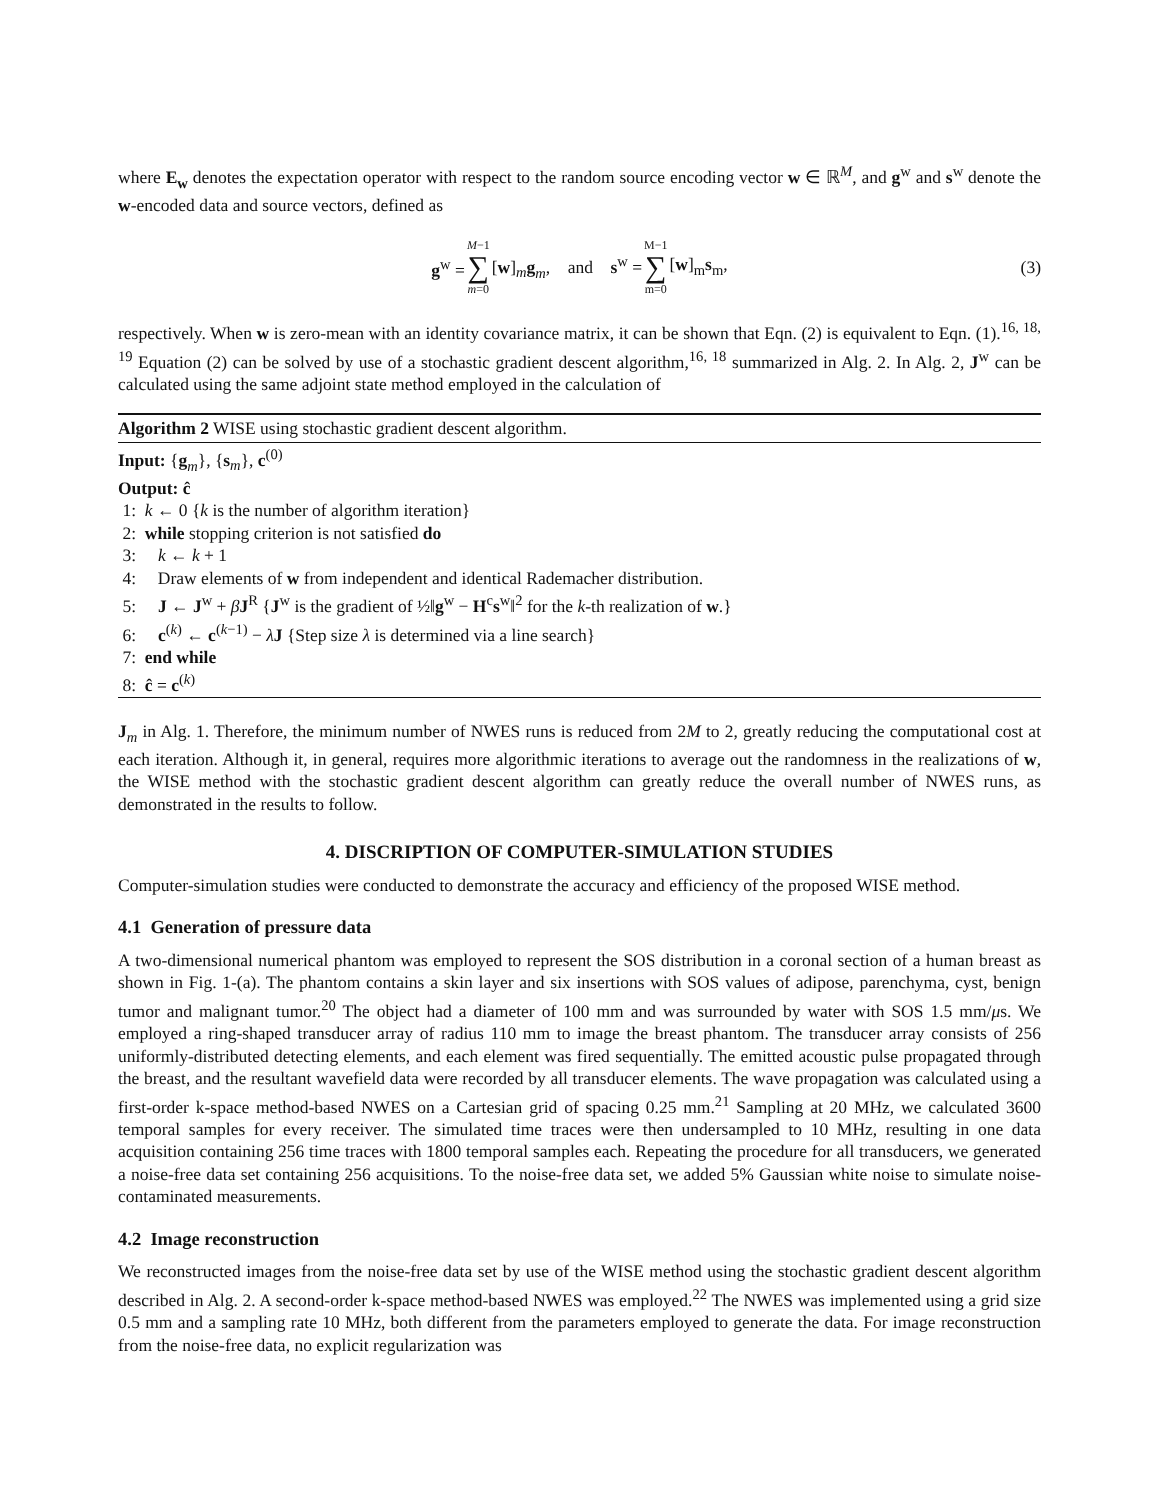where E<sub>w</sub> denotes the expectation operator with respect to the random source encoding vector w ∈ ℝ<sup>M</sup>, and g<sup>w</sup> and s<sup>w</sup> denote the w-encoded data and source vectors, defined as
g<sup>w</sup> = M−1 ∑ m=0 [w]<sub>m</sub>g<sub>m</sub>, and s<sup>w</sup> = M−1 ∑ m=0 [w]<sub>m</sub>s<sub>m</sub>, (3)
respectively. When w is zero-mean with an identity covariance matrix, it can be shown that Eqn. (2) is equivalent to Eqn. (1).<sup>16, 18, 19</sup> Equation (2) can be solved by use of a stochastic gradient descent algorithm,<sup>16, 18</sup> summarized in Alg. 2. In Alg. 2, J<sup>w</sup> can be calculated using the same adjoint state method employed in the calculation of
Algorithm 2 WISE using stochastic gradient descent algorithm.
Input: {g<sub>m</sub>}, {s<sub>m</sub>}, c<sup>(0)</sup>
Output: ĉ
1: k ← 0 {k is the number of algorithm iteration}
2: while stopping criterion is not satisfied do
3: k ← k + 1
4: Draw elements of w from independent and identical Rademacher distribution.
5: J ← J<sup>w</sup> + βJ<sup>R</sup> {J<sup>w</sup> is the gradient of ½‖g<sup>w</sup> − H<sup>c</sup>s<sup>w</sup>‖<sup>2</sup> for the k-th realization of w.}
6: c<sup>(k)</sup> ← c<sup>(k−1)</sup> − λJ {Step size λ is determined via a line search}
7: end while
8: ĉ = c<sup>(k)</sup>
J<sub>m</sub> in Alg. 1. Therefore, the minimum number of NWES runs is reduced from 2M to 2, greatly reducing the computational cost at each iteration. Although it, in general, requires more algorithmic iterations to average out the randomness in the realizations of w, the WISE method with the stochastic gradient descent algorithm can greatly reduce the overall number of NWES runs, as demonstrated in the results to follow.
4. DISCRIPTION OF COMPUTER-SIMULATION STUDIES
Computer-simulation studies were conducted to demonstrate the accuracy and efficiency of the proposed WISE method.
4.1 Generation of pressure data
A two-dimensional numerical phantom was employed to represent the SOS distribution in a coronal section of a human breast as shown in Fig. 1-(a). The phantom contains a skin layer and six insertions with SOS values of adipose, parenchyma, cyst, benign tumor and malignant tumor.<sup>20</sup> The object had a diameter of 100 mm and was surrounded by water with SOS 1.5 mm/μs. We employed a ring-shaped transducer array of radius 110 mm to image the breast phantom. The transducer array consists of 256 uniformly-distributed detecting elements, and each element was fired sequentially. The emitted acoustic pulse propagated through the breast, and the resultant wavefield data were recorded by all transducer elements. The wave propagation was calculated using a first-order k-space method-based NWES on a Cartesian grid of spacing 0.25 mm.<sup>21</sup> Sampling at 20 MHz, we calculated 3600 temporal samples for every receiver. The simulated time traces were then undersampled to 10 MHz, resulting in one data acquisition containing 256 time traces with 1800 temporal samples each. Repeating the procedure for all transducers, we generated a noise-free data set containing 256 acquisitions. To the noise-free data set, we added 5% Gaussian white noise to simulate noise-contaminated measurements.
4.2 Image reconstruction
We reconstructed images from the noise-free data set by use of the WISE method using the stochastic gradient descent algorithm described in Alg. 2. A second-order k-space method-based NWES was employed.<sup>22</sup> The NWES was implemented using a grid size 0.5 mm and a sampling rate 10 MHz, both different from the parameters employed to generate the data. For image reconstruction from the noise-free data, no explicit regularization was